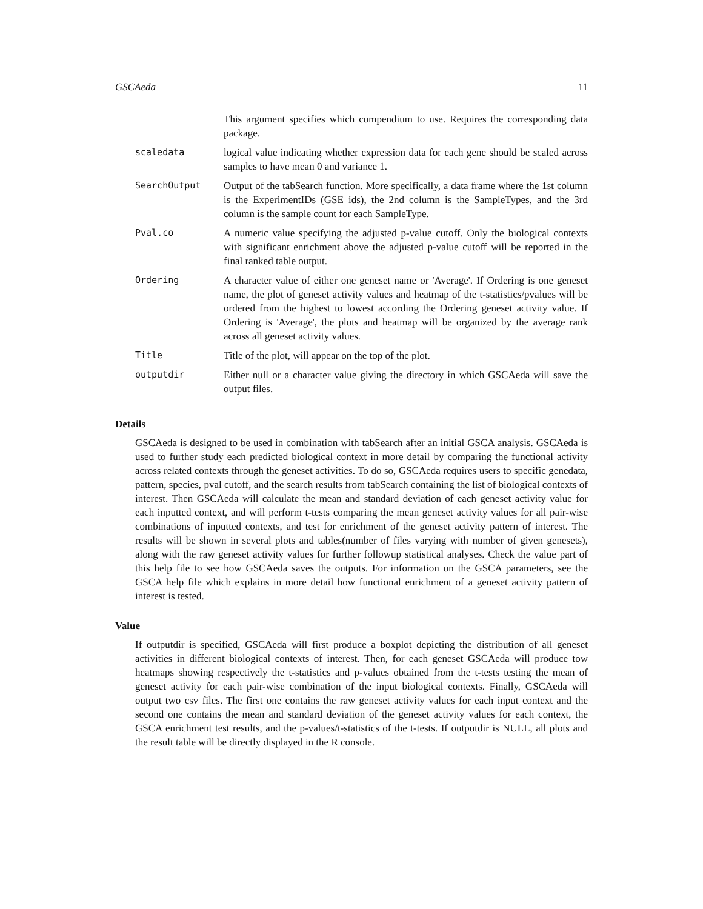GSCAeda 11
| | This argument specifies which compendium to use. Requires the corresponding data package. |
| scaledata | logical value indicating whether expression data for each gene should be scaled across samples to have mean 0 and variance 1. |
| SearchOutput | Output of the tabSearch function. More specifically, a data frame where the 1st column is the ExperimentIDs (GSE ids), the 2nd column is the SampleTypes, and the 3rd column is the sample count for each SampleType. |
| Pval.co | A numeric value specifying the adjusted p-value cutoff. Only the biological contexts with significant enrichment above the adjusted p-value cutoff will be reported in the final ranked table output. |
| Ordering | A character value of either one geneset name or 'Average'. If Ordering is one geneset name, the plot of geneset activity values and heatmap of the t-statistics/pvalues will be ordered from the highest to lowest according the Ordering geneset activity value. If Ordering is 'Average', the plots and heatmap will be organized by the average rank across all geneset activity values. |
| Title | Title of the plot, will appear on the top of the plot. |
| outputdir | Either null or a character value giving the directory in which GSCAeda will save the output files. |
Details
GSCAeda is designed to be used in combination with tabSearch after an initial GSCA analysis. GSCAeda is used to further study each predicted biological context in more detail by comparing the functional activity across related contexts through the geneset activities. To do so, GSCAeda requires users to specific genedata, pattern, species, pval cutoff, and the search results from tabSearch containing the list of biological contexts of interest. Then GSCAeda will calculate the mean and standard deviation of each geneset activity value for each inputted context, and will perform t-tests comparing the mean geneset activity values for all pair-wise combinations of inputted contexts, and test for enrichment of the geneset activity pattern of interest. The results will be shown in several plots and tables(number of files varying with number of given genesets), along with the raw geneset activity values for further followup statistical analyses. Check the value part of this help file to see how GSCAeda saves the outputs. For information on the GSCA parameters, see the GSCA help file which explains in more detail how functional enrichment of a geneset activity pattern of interest is tested.
Value
If outputdir is specified, GSCAeda will first produce a boxplot depicting the distribution of all geneset activities in different biological contexts of interest. Then, for each geneset GSCAeda will produce tow heatmaps showing respectively the t-statistics and p-values obtained from the t-tests testing the mean of geneset activity for each pair-wise combination of the input biological contexts. Finally, GSCAeda will output two csv files. The first one contains the raw geneset activity values for each input context and the second one contains the mean and standard deviation of the geneset activity values for each context, the GSCA enrichment test results, and the p-values/t-statistics of the t-tests. If outputdir is NULL, all plots and the result table will be directly displayed in the R console.